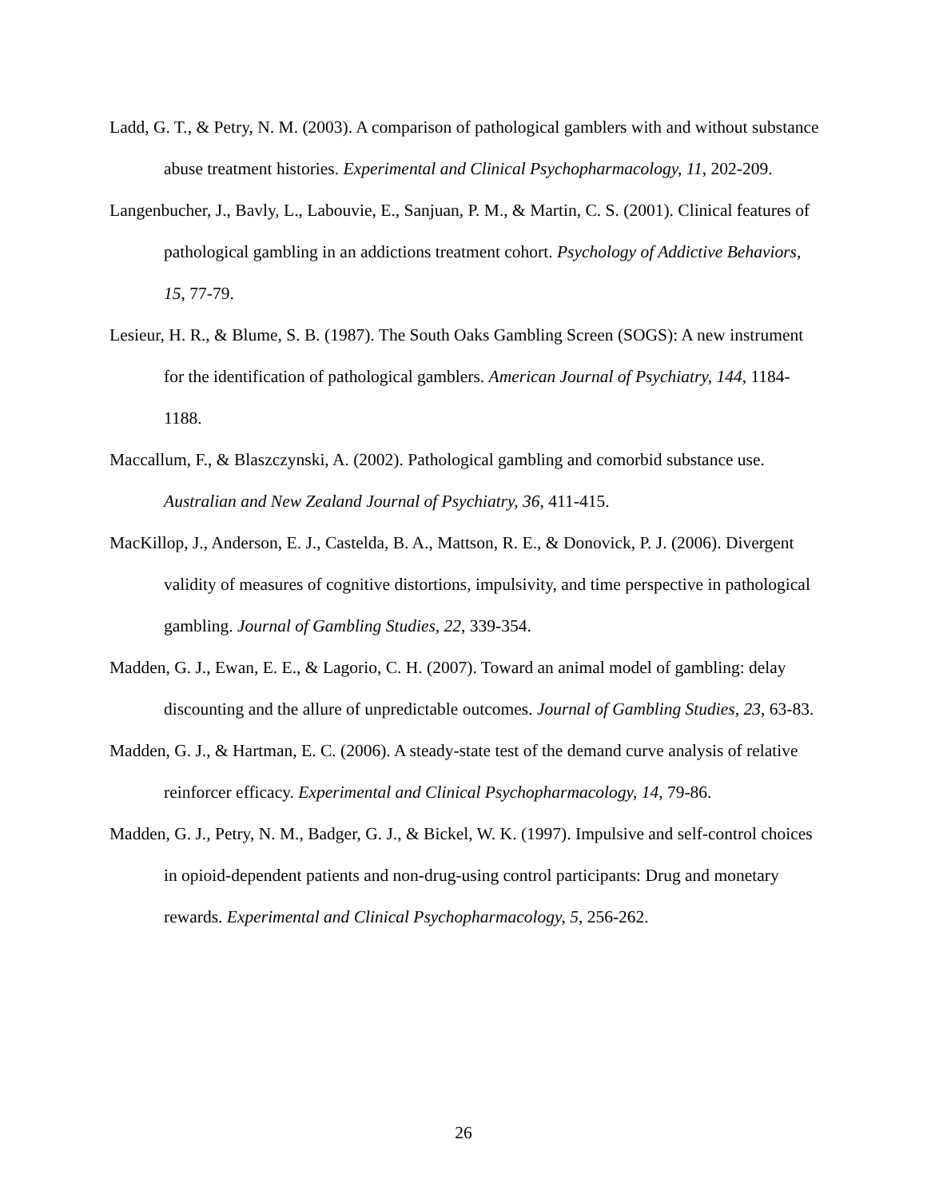Ladd, G. T., & Petry, N. M. (2003). A comparison of pathological gamblers with and without substance abuse treatment histories. Experimental and Clinical Psychopharmacology, 11, 202-209.
Langenbucher, J., Bavly, L., Labouvie, E., Sanjuan, P. M., & Martin, C. S. (2001). Clinical features of pathological gambling in an addictions treatment cohort. Psychology of Addictive Behaviors, 15, 77-79.
Lesieur, H. R., & Blume, S. B. (1987). The South Oaks Gambling Screen (SOGS): A new instrument for the identification of pathological gamblers. American Journal of Psychiatry, 144, 1184-1188.
Maccallum, F., & Blaszczynski, A. (2002). Pathological gambling and comorbid substance use. Australian and New Zealand Journal of Psychiatry, 36, 411-415.
MacKillop, J., Anderson, E. J., Castelda, B. A., Mattson, R. E., & Donovick, P. J. (2006). Divergent validity of measures of cognitive distortions, impulsivity, and time perspective in pathological gambling. Journal of Gambling Studies, 22, 339-354.
Madden, G. J., Ewan, E. E., & Lagorio, C. H. (2007). Toward an animal model of gambling: delay discounting and the allure of unpredictable outcomes. Journal of Gambling Studies, 23, 63-83.
Madden, G. J., & Hartman, E. C. (2006). A steady-state test of the demand curve analysis of relative reinforcer efficacy. Experimental and Clinical Psychopharmacology, 14, 79-86.
Madden, G. J., Petry, N. M., Badger, G. J., & Bickel, W. K. (1997). Impulsive and self-control choices in opioid-dependent patients and non-drug-using control participants: Drug and monetary rewards. Experimental and Clinical Psychopharmacology, 5, 256-262.
26